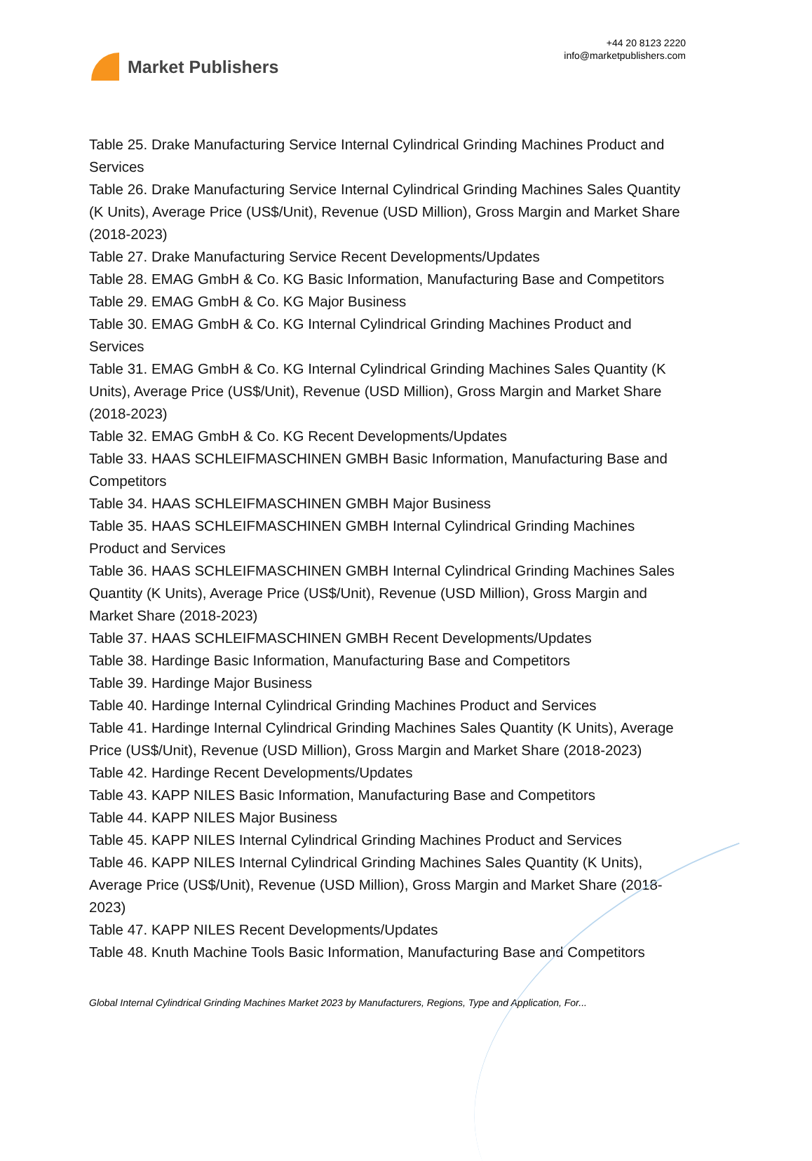Market Publishers
+44 20 8123 2220
info@marketpublishers.com
Table 25. Drake Manufacturing Service Internal Cylindrical Grinding Machines Product and Services
Table 26. Drake Manufacturing Service Internal Cylindrical Grinding Machines Sales Quantity (K Units), Average Price (US$/Unit), Revenue (USD Million), Gross Margin and Market Share (2018-2023)
Table 27. Drake Manufacturing Service Recent Developments/Updates
Table 28. EMAG GmbH & Co. KG Basic Information, Manufacturing Base and Competitors
Table 29. EMAG GmbH & Co. KG Major Business
Table 30. EMAG GmbH & Co. KG Internal Cylindrical Grinding Machines Product and Services
Table 31. EMAG GmbH & Co. KG Internal Cylindrical Grinding Machines Sales Quantity (K Units), Average Price (US$/Unit), Revenue (USD Million), Gross Margin and Market Share (2018-2023)
Table 32. EMAG GmbH & Co. KG Recent Developments/Updates
Table 33. HAAS SCHLEIFMASCHINEN GMBH Basic Information, Manufacturing Base and Competitors
Table 34. HAAS SCHLEIFMASCHINEN GMBH Major Business
Table 35. HAAS SCHLEIFMASCHINEN GMBH Internal Cylindrical Grinding Machines Product and Services
Table 36. HAAS SCHLEIFMASCHINEN GMBH Internal Cylindrical Grinding Machines Sales Quantity (K Units), Average Price (US$/Unit), Revenue (USD Million), Gross Margin and Market Share (2018-2023)
Table 37. HAAS SCHLEIFMASCHINEN GMBH Recent Developments/Updates
Table 38. Hardinge Basic Information, Manufacturing Base and Competitors
Table 39. Hardinge Major Business
Table 40. Hardinge Internal Cylindrical Grinding Machines Product and Services
Table 41. Hardinge Internal Cylindrical Grinding Machines Sales Quantity (K Units), Average Price (US$/Unit), Revenue (USD Million), Gross Margin and Market Share (2018-2023)
Table 42. Hardinge Recent Developments/Updates
Table 43. KAPP NILES Basic Information, Manufacturing Base and Competitors
Table 44. KAPP NILES Major Business
Table 45. KAPP NILES Internal Cylindrical Grinding Machines Product and Services
Table 46. KAPP NILES Internal Cylindrical Grinding Machines Sales Quantity (K Units), Average Price (US$/Unit), Revenue (USD Million), Gross Margin and Market Share (2018-2023)
Table 47. KAPP NILES Recent Developments/Updates
Table 48. Knuth Machine Tools Basic Information, Manufacturing Base and Competitors
Global Internal Cylindrical Grinding Machines Market 2023 by Manufacturers, Regions, Type and Application, For...